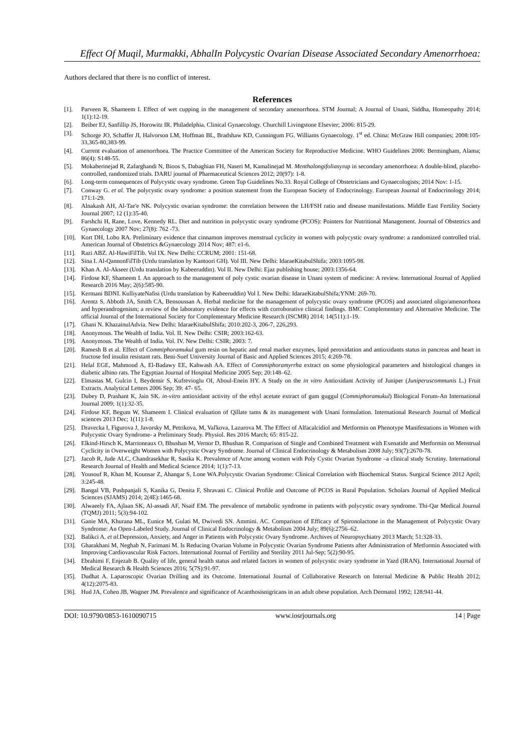Effect Of Muqil, Murmakki, AbhalIn Polycystic Ovarian Disease Associated Secondary Amenorrhoea:
Authors declared that there is no conflict of interest.
References
[1]. Parveen R, Shameem I. Effect of wet cupping in the management of secondary amenorrhoea. STM Journal; A Journal of Unani, Siddha, Homeopathy 2014; 1(1):12-19.
[2]. Beiber EJ, Sanfillip JS, Horowitz IR. Philadelphia. Clinical Gynaecology. Churchill Livingstone Elsevier; 2006: 815-29.
[3]. Schorge JO, Schaffer JI, Halvorson LM, Hoffman BL, Bradshaw KD, Cunningum FG. Williams Gynaecology. 1<sup>st</sup> ed. China: McGraw Hill companies; 2008:105-33,365-80,383-99.
[4]. Current evaluation of amenorrhoea. The Practice Committee of the American Society for Reproductive Medicine. WHO Guidelines 2006: Bermingham, Alama; 86(4): S148-55.
[5]. Mokaberinejad R, Zafarghandi N, Bioos S, Dabaghian FH, Naseri M, Kamalinejad M. Menthalongifoliasyrup in secondary amenorrhoea: A double-blind, placebo-controlled, randomized trials. DARU journal of Pharmaceutical Sciences 2012; 20(97): 1-8.
[6]. Long-term consequences of Polycystic ovary syndrome. Green Top Guidelines No.33. Royal College of Obstetricians and Gynaecologists; 2014 Nov: 1-15.
[7]. Conway G. et al. The polycystic ovary syndrome: a position statement from the European Society of Endocrinology. European Journal of Endocrinology 2014; 171:1-29.
[8]. Alnakash AH, Al-Tae'e NK. Polycystic ovarian syndrome: the correlation between the LH/FSH ratio and disease manifestations. Middle East Fertility Society Journal 2007; 12 (1):35-40.
[9]. Farshchi H, Rane, Love, Kennedy RL. Diet and nutrition in polycystic ovary syndrome (PCOS): Pointers for Nutritional Management. Journal of Obstetrics and Gynaecology 2007 Nov; 27(8): 762 -73.
[10]. Kort DH, Lobo RA. Preliminary evidence that cinnamon improves menstrual cyclicity in women with polycystic ovary syndrome: a randomized controlled trial. American Journal of Obstetrics &Gynaecology 2014 Nov; 487: e1-6.
[11]. Razi ABZ. Al-HawiFilTib. Vol IX. New Delhi: CCRUM; 2001: 151-68.
[12]. Sina I. Al-QannonFilTib (Urdu translation by Kantoori GH). Vol III. New Delhi: IdaraeKitabulShifa; 2003:1095-98.
[13]. Khan A. Al-Akseer (Urdu translation by Kabeeruddin). Vol II. New Delhi: Ejaz publishing house; 2003:1356-64.
[14]. Firdose KF, Shameem I. An approach to the management of poly cystic ovarian disease in Unani system of medicine: A review. International Journal of Applied Research 2016 May; 2(6):585-90.
[15]. Kermani BDNI. KulliyateNafisi (Urdu translation by Kabeeruddin) Vol I. New Delhi: IdaraeKitabulShifa;YNM: 269-70.
[16]. Arentz S, Abboth JA, Smith CA, Bensoussan A. Herbal medicine for the management of polycystic ovary syndrome (PCOS) and associated oligo/amenorrhoea and hyperandrogenism; a review of the laboratory evidence for effects with corroborative clinical findings. BMC Complementary and Alternative Medicine. The official Journal of the International Society for Complementary Medicine Research (ISCMR) 2014; 14(511):1-19.
[17]. Ghani N. KhazainulAdvia. New Delhi: IdaraeKitabulShifa; 2010:202-3, 206-7, 226,293.
[18]. Anonymous. The Wealth of India. Vol. II. New Delhi: CSIR; 2003:162-63.
[19]. Anonymous. The Wealth of India. Vol. IV. New Delhi: CSIR; 2003: 7.
[20]. Ramesh B et al. Effect of Commiphoramukul gum resin on hepatic and renal marker enzymes, lipid peroxidation and antioxidants status in pancreas and heart in fructose fed insulin resistant rats. Beni-Suef University Journal of Basic and Applied Sciences 2015; 4:269-78.
[21]. Helal EGE, Mahmoud A, El-Badawy EE, Kahwash AA. Effect of Commiphoramyrrha extract on some physiological parameters and histological changes in diabetic albino rats. The Egyptian Journal of Hospital Medicine 2005 Sep; 20:148–62.
[22]. Elmastas M, Gulcin I, Beydemir S, Kufrevioglu OI, Aboul-Enein HY. A Study on the in vitro Antioxidant Activity of Juniper (Juniperuscommunis L.) Fruit Extracts. Analytical Letters 2006 Sep; 39: 47- 65.
[23]. Dubey D, Prashant K, Jain SK. in-vitro antioxidant activity of the ethyl acetate extract of gum guggul (Commiphoramukul) Biological Forum-An International Journal 2009; 1(1):32-35.
[24]. Firdose KF, Begum W, Shameem I. Clinical evaluation of Qillate tams & its management with Unani formulation. International Research Journal of Medical sciences 2013 Dec; 1(11):1-8.
[25]. Dravecka I, Figurova J, Javorsky M, Petrikova, M, Vaľkova, Lazurova M. The Effect of Alfacalcidiol and Metformin on Phenotype Manifestations in Women with Polycystic Ovary Syndrome- a Preliminary Study. Physiol. Res 2016 March; 65: 815-22.
[26]. Elkind-Hirsch K, Marrioneaux O, Bhushan M, Vernor D, Bhushan R. Comparison of Single and Combined Treatment with Exenatide and Metformin on Menstrual Cyclicity in Overweight Women with Polycystic Ovary Syndrome. Journal of Clinical Endocrinology & Metabolism 2008 July; 93(7):2670-78.
[27]. Jacob R, Jude ALC, Chandrasekhar R, Sasika K. Prevalence of Acne among women with Poly Cystic Ovarian Syndrome –a clinical study Scrutiny. International Research Journal of Health and Medical Science 2014; 1(1):7-13.
[28]. Yousouf R, Khan M, Kounsar Z, Ahangar S, Lone WA.Polycystic Ovarian Syndrome: Clinical Correlation with Biochemical Status. Surgical Science 2012 April; 3:245-48.
[29]. Bangal VB, Pushpanjali S, Kanika G, Denita F, Shravani C. Clinical Profile and Outcome of PCOS in Rural Population. Scholars Journal of Applied Medical Sciences (SJAMS) 2014; 2(4E):1465-68.
[30]. Alwaeely FA, Ajlaan SK, Al-assadi AF, Nsaif EM. The prevalence of metabolic syndrome in patients with polycystic ovary syndrome. Thi-Qar Medical Journal (TQMJ) 2011; 5(3):94-102.
[31]. Ganie MA, Khurana ML, Eunice M, Gulati M, Dwivedi SN. Ammini. AC. Comparison of Efficacy of Spironolactone in the Management of Polycystic Ovary Syndrome: An Open-Labeled Study. Journal of Clinical Endocrinology & Metabolism 2004 July; 89(6):2756–62.
[32]. Balikci A. et al. Depression, Anxiety, and Anger in Patients with Polycystic Ovary Syndrome. Archives of Neuropsychiatry 2013 March; 51:328-33.
[33]. Gharakhani M, Neghab N, Farimani M. Is Reducing Ovarian Volume in Polycystic Ovarian Syndrome Patients after Administration of Metformin Associated with Improving Cardiovascular Risk Factors. International Journal of Fertility and Sterility 2011 Jul-Sep; 5(2):90-95.
[34]. Ebrahimi F, Enjezab B. Quality of life, general health status and related factors in women of polycystic ovary syndrome in Yazd (IRAN). International Journal of Medical Research & Health Sciences 2016; 5(7S):91-97.
[35]. Dudhat A. Laparoscopic Ovarian Drilling and its Outcome. International Journal of Collaborative Research on Internal Medicine & Public Health 2012; 4(12):2075-83.
[36]. Hud JA, Cohen JB, Wagner JM. Prevalence and significance of Acanthosisnigricans in an adult obese population. Arch Dermatol 1992; 128:941-44.
DOI: 10.9790/0853-1610090715 www.iosrjournals.org 14 | Page